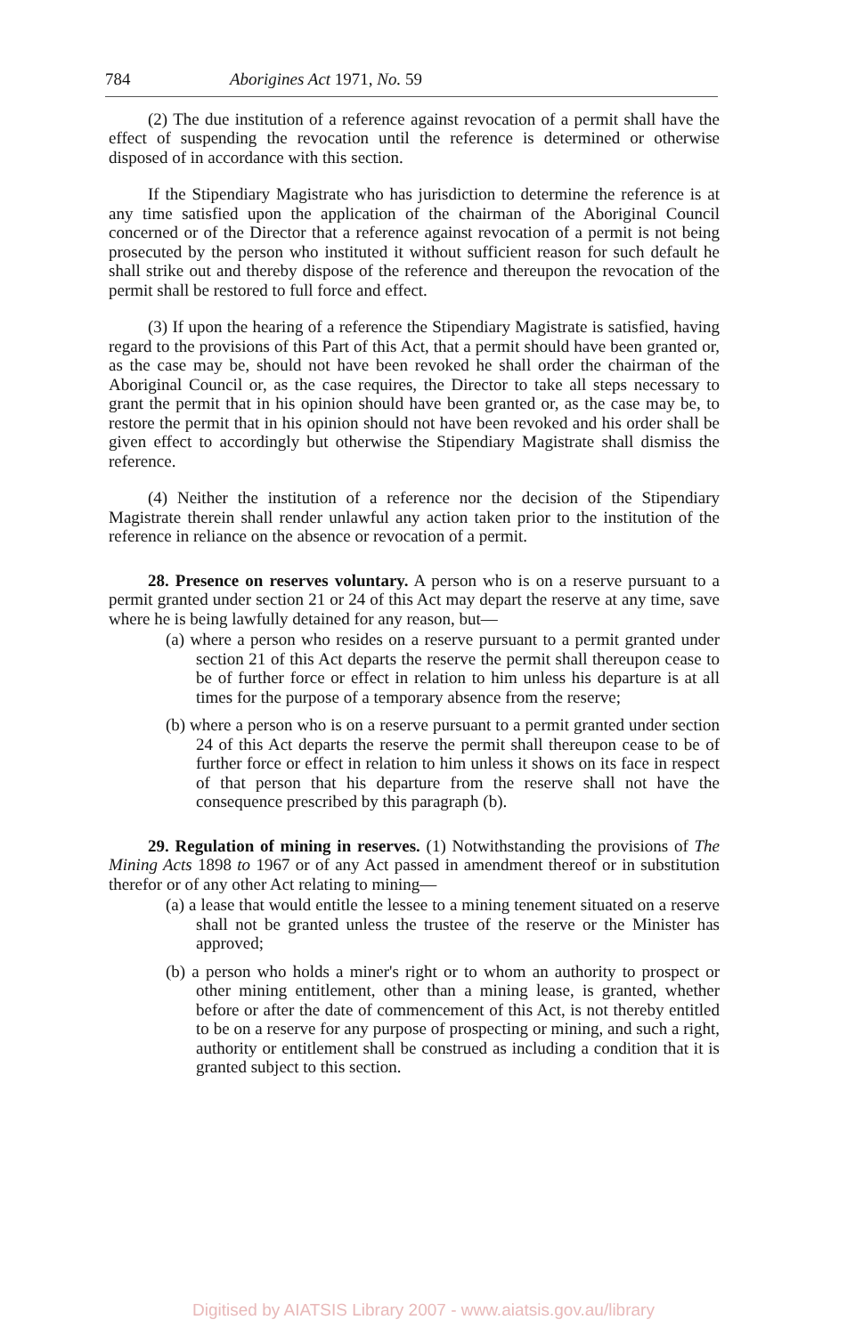784 Aborigines Act 1971, No. 59
(2) The due institution of a reference against revocation of a permit shall have the effect of suspending the revocation until the reference is determined or otherwise disposed of in accordance with this section.
If the Stipendiary Magistrate who has jurisdiction to determine the reference is at any time satisfied upon the application of the chairman of the Aboriginal Council concerned or of the Director that a reference against revocation of a permit is not being prosecuted by the person who instituted it without sufficient reason for such default he shall strike out and thereby dispose of the reference and thereupon the revocation of the permit shall be restored to full force and effect.
(3) If upon the hearing of a reference the Stipendiary Magistrate is satisfied, having regard to the provisions of this Part of this Act, that a permit should have been granted or, as the case may be, should not have been revoked he shall order the chairman of the Aboriginal Council or, as the case requires, the Director to take all steps necessary to grant the permit that in his opinion should have been granted or, as the case may be, to restore the permit that in his opinion should not have been revoked and his order shall be given effect to accordingly but otherwise the Stipendiary Magistrate shall dismiss the reference.
(4) Neither the institution of a reference nor the decision of the Stipendiary Magistrate therein shall render unlawful any action taken prior to the institution of the reference in reliance on the absence or revocation of a permit.
28. Presence on reserves voluntary. A person who is on a reserve pursuant to a permit granted under section 21 or 24 of this Act may depart the reserve at any time, save where he is being lawfully detained for any reason, but—
(a) where a person who resides on a reserve pursuant to a permit granted under section 21 of this Act departs the reserve the permit shall thereupon cease to be of further force or effect in relation to him unless his departure is at all times for the purpose of a temporary absence from the reserve;
(b) where a person who is on a reserve pursuant to a permit granted under section 24 of this Act departs the reserve the permit shall thereupon cease to be of further force or effect in relation to him unless it shows on its face in respect of that person that his departure from the reserve shall not have the consequence prescribed by this paragraph (b).
29. Regulation of mining in reserves. (1) Notwithstanding the provisions of The Mining Acts 1898 to 1967 or of any Act passed in amendment thereof or in substitution therefor or of any other Act relating to mining—
(a) a lease that would entitle the lessee to a mining tenement situated on a reserve shall not be granted unless the trustee of the reserve or the Minister has approved;
(b) a person who holds a miner's right or to whom an authority to prospect or other mining entitlement, other than a mining lease, is granted, whether before or after the date of commencement of this Act, is not thereby entitled to be on a reserve for any purpose of prospecting or mining, and such a right, authority or entitlement shall be construed as including a condition that it is granted subject to this section.
Digitised by AIATSIS Library 2007 - www.aiatsis.gov.au/library